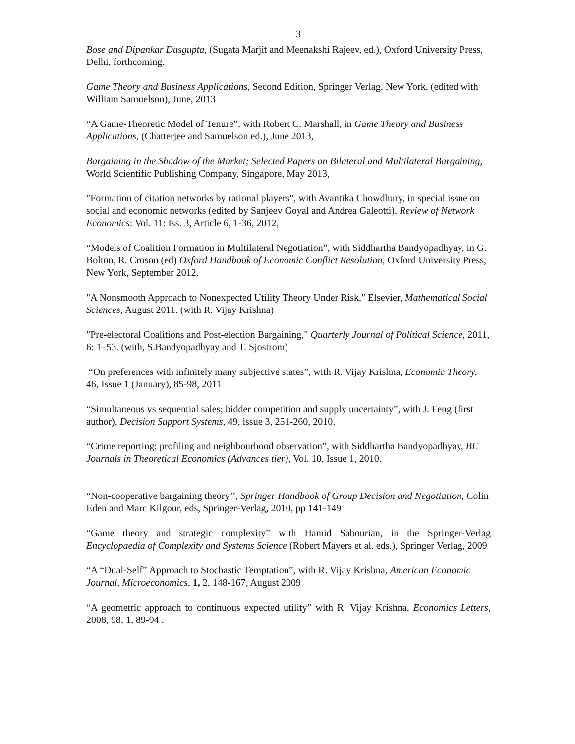3
Bose and Dipankar Dasgupta, (Sugata Marjit and Meenakshi Rajeev, ed.), Oxford University Press, Delhi, forthcoming.
Game Theory and Business Applications, Second Edition, Springer Verlag, New York, (edited with William Samuelson), June, 2013
“A Game-Theoretic Model of Tenure”, with Robert C. Marshall, in Game Theory and Business Applications, (Chatterjee and Samuelson ed.), June 2013,
Bargaining in the Shadow of the Market; Selected Papers on Bilateral and Multilateral Bargaining, World Scientific Publishing Company, Singapore, May 2013,
"Formation of citation networks by rational players", with Avantika Chowdhury, in special issue on social and economic networks (edited by Sanjeev Goyal and Andrea Galeotti), Review of Network Economics: Vol. 11: Iss. 3, Article 6, 1-36, 2012,
“Models of Coalition Formation in Multilateral Negotiation”, with Siddhartha Bandyopadhyay, in G. Bolton, R. Croson (ed) Oxford Handbook of Economic Conflict Resolution, Oxford University Press, New York, September 2012.
"A Nonsmooth Approach to Nonexpected Utility Theory Under Risk," Elsevier, Mathematical Social Sciences, August 2011. (with R. Vijay Krishna)
"Pre-electoral Coalitions and Post-election Bargaining," Quarterly Journal of Political Science, 2011, 6: 1–53. (with, S.Bandyopadhyay and T. Sjostrom)
“On preferences with infinitely many subjective states”, with R. Vijay Krishna, Economic Theory, 46, Issue 1 (January), 85-98, 2011
“Simultaneous vs sequential sales; bidder competition and supply uncertainty”, with J. Feng (first author), Decision Support Systems, 49, issue 3, 251-260, 2010.
“Crime reporting; profiling and neighbourhood observation”, with Siddhartha Bandyopadhyay, BE Journals in Theoretical Economics (Advances tier), Vol. 10, Issue 1, 2010.
“Non-cooperative bargaining theory’’, Springer Handbook of Group Decision and Negotiation, Colin Eden and Marc Kilgour, eds, Springer-Verlag, 2010, pp 141-149
“Game theory and strategic complexity” with Hamid Sabourian, in the Springer-Verlag Encyclopaedia of Complexity and Systems Science (Robert Mayers et al. eds.), Springer Verlag, 2009
“A “Dual-Self” Approach to Stochastic Temptation”, with R. Vijay Krishna, American Economic Journal, Microeconomics, 1, 2, 148-167, August 2009
“A geometric approach to continuous expected utility” with R. Vijay Krishna, Economics Letters, 2008, 98, 1, 89-94 .